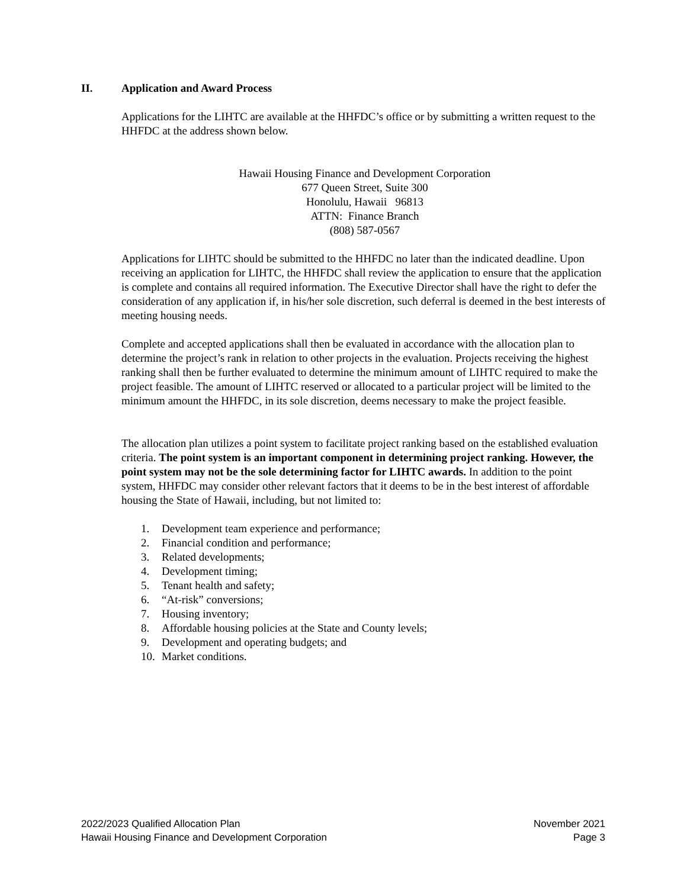II. Application and Award Process
Applications for the LIHTC are available at the HHFDC’s office or by submitting a written request to the HHFDC at the address shown below.
Hawaii Housing Finance and Development Corporation
677 Queen Street, Suite 300
Honolulu, Hawaii 96813
ATTN: Finance Branch
(808) 587-0567
Applications for LIHTC should be submitted to the HHFDC no later than the indicated deadline. Upon receiving an application for LIHTC, the HHFDC shall review the application to ensure that the application is complete and contains all required information. The Executive Director shall have the right to defer the consideration of any application if, in his/her sole discretion, such deferral is deemed in the best interests of meeting housing needs.
Complete and accepted applications shall then be evaluated in accordance with the allocation plan to determine the project’s rank in relation to other projects in the evaluation. Projects receiving the highest ranking shall then be further evaluated to determine the minimum amount of LIHTC required to make the project feasible. The amount of LIHTC reserved or allocated to a particular project will be limited to the minimum amount the HHFDC, in its sole discretion, deems necessary to make the project feasible.
The allocation plan utilizes a point system to facilitate project ranking based on the established evaluation criteria. The point system is an important component in determining project ranking. However, the point system may not be the sole determining factor for LIHTC awards. In addition to the point system, HHFDC may consider other relevant factors that it deems to be in the best interest of affordable housing the State of Hawaii, including, but not limited to:
1. Development team experience and performance;
2. Financial condition and performance;
3. Related developments;
4. Development timing;
5. Tenant health and safety;
6. “At-risk” conversions;
7. Housing inventory;
8. Affordable housing policies at the State and County levels;
9. Development and operating budgets; and
10. Market conditions.
2022/2023 Qualified Allocation Plan
Hawaii Housing Finance and Development Corporation
November 2021
Page 3